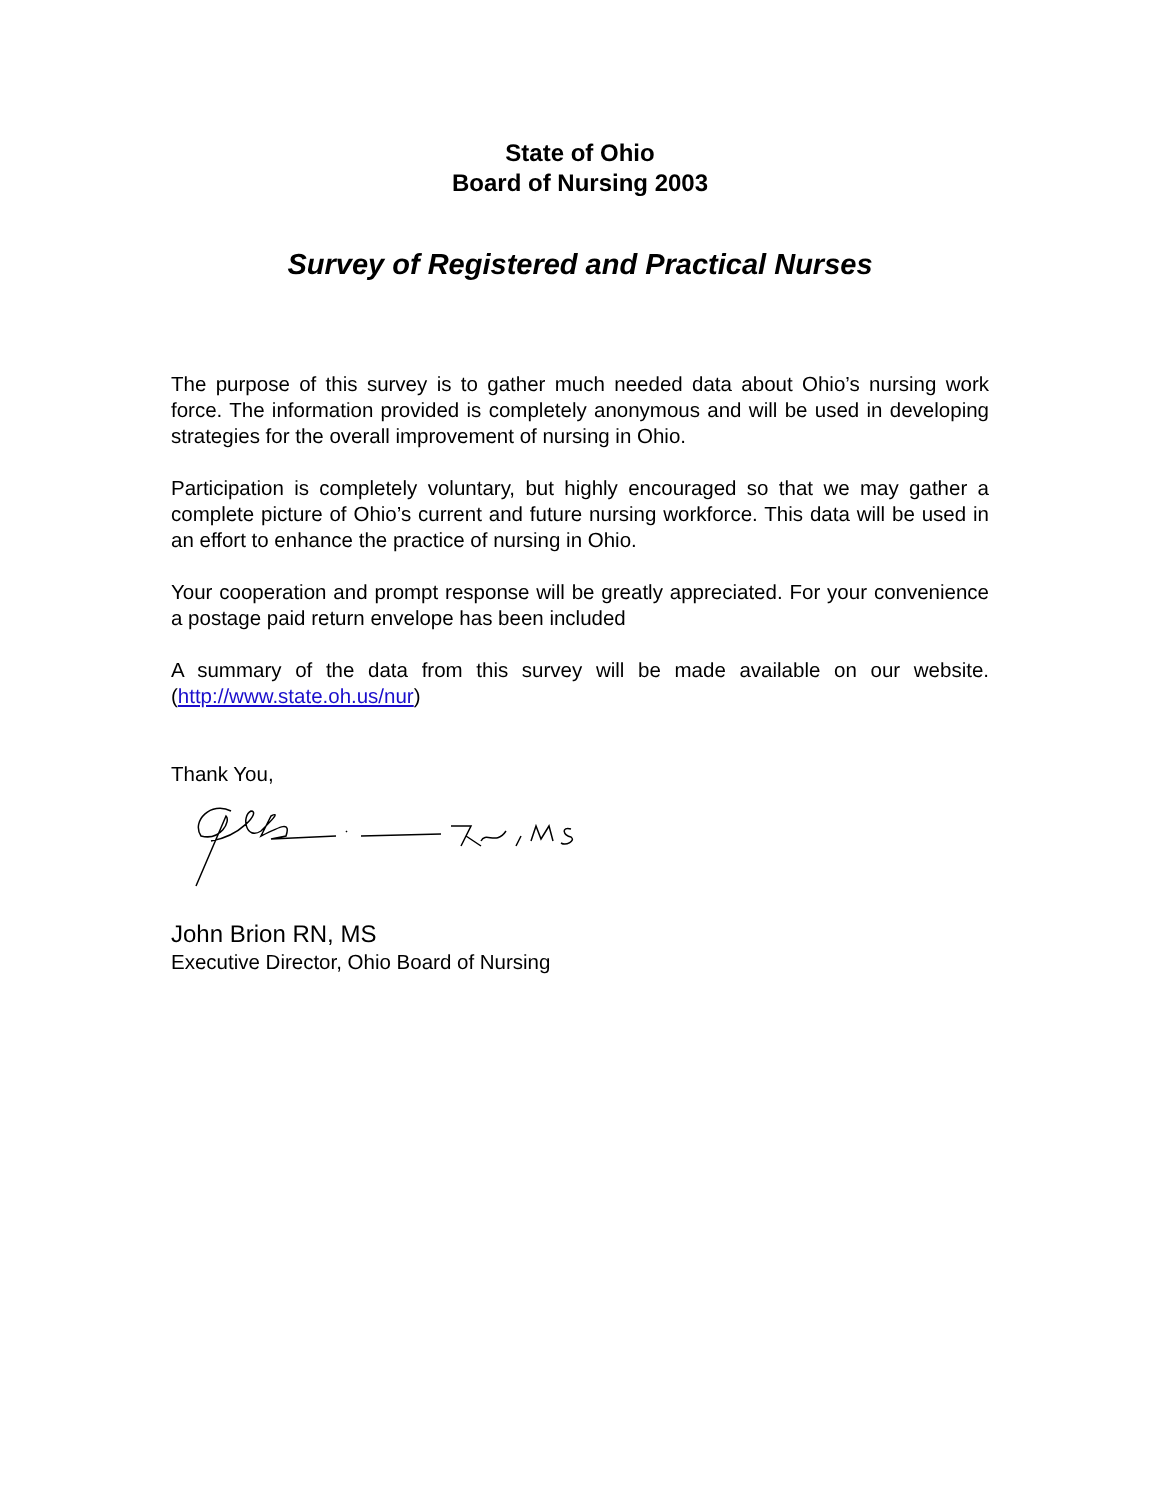State of Ohio
Board of Nursing 2003
Survey of Registered and Practical Nurses
The purpose of this survey is to gather much needed data about Ohio’s nursing work force. The information provided is completely anonymous and will be used in developing strategies for the overall improvement of nursing in Ohio.
Participation is completely voluntary, but highly encouraged so that we may gather a complete picture of Ohio’s current and future nursing workforce. This data will be used in an effort to enhance the practice of nursing in Ohio.
Your cooperation and prompt response will be greatly appreciated. For your convenience a postage paid return envelope has been included
A summary of the data from this survey will be made available on our website. (http://www.state.oh.us/nur)
Thank You,
John Brion RN, MS
Executive Director, Ohio Board of Nursing